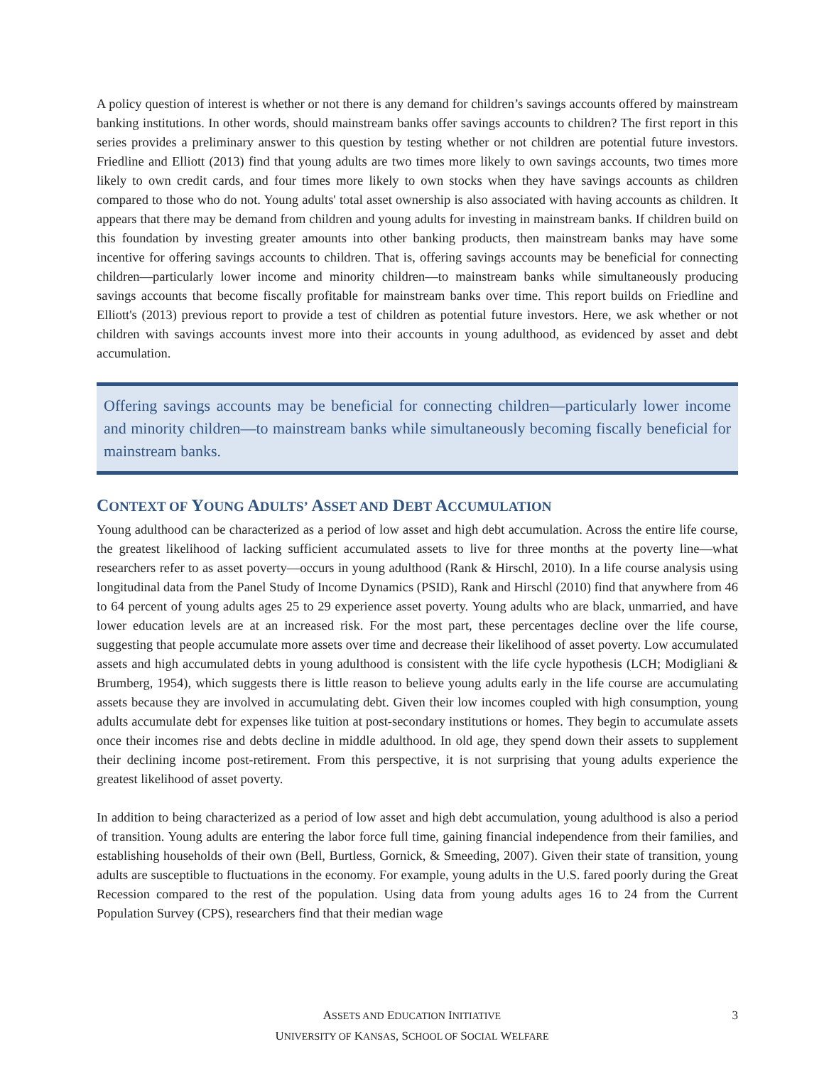A policy question of interest is whether or not there is any demand for children’s savings accounts offered by mainstream banking institutions. In other words, should mainstream banks offer savings accounts to children? The first report in this series provides a preliminary answer to this question by testing whether or not children are potential future investors. Friedline and Elliott (2013) find that young adults are two times more likely to own savings accounts, two times more likely to own credit cards, and four times more likely to own stocks when they have savings accounts as children compared to those who do not. Young adults' total asset ownership is also associated with having accounts as children. It appears that there may be demand from children and young adults for investing in mainstream banks. If children build on this foundation by investing greater amounts into other banking products, then mainstream banks may have some incentive for offering savings accounts to children. That is, offering savings accounts may be beneficial for connecting children—particularly lower income and minority children—to mainstream banks while simultaneously producing savings accounts that become fiscally profitable for mainstream banks over time. This report builds on Friedline and Elliott's (2013) previous report to provide a test of children as potential future investors. Here, we ask whether or not children with savings accounts invest more into their accounts in young adulthood, as evidenced by asset and debt accumulation.
Offering savings accounts may be beneficial for connecting children—particularly lower income and minority children—to mainstream banks while simultaneously becoming fiscally beneficial for mainstream banks.
CONTEXT OF YOUNG ADULTS’ ASSET AND DEBT ACCUMULATION
Young adulthood can be characterized as a period of low asset and high debt accumulation. Across the entire life course, the greatest likelihood of lacking sufficient accumulated assets to live for three months at the poverty line—what researchers refer to as asset poverty—occurs in young adulthood (Rank & Hirschl, 2010). In a life course analysis using longitudinal data from the Panel Study of Income Dynamics (PSID), Rank and Hirschl (2010) find that anywhere from 46 to 64 percent of young adults ages 25 to 29 experience asset poverty. Young adults who are black, unmarried, and have lower education levels are at an increased risk. For the most part, these percentages decline over the life course, suggesting that people accumulate more assets over time and decrease their likelihood of asset poverty. Low accumulated assets and high accumulated debts in young adulthood is consistent with the life cycle hypothesis (LCH; Modigliani & Brumberg, 1954), which suggests there is little reason to believe young adults early in the life course are accumulating assets because they are involved in accumulating debt. Given their low incomes coupled with high consumption, young adults accumulate debt for expenses like tuition at post-secondary institutions or homes. They begin to accumulate assets once their incomes rise and debts decline in middle adulthood. In old age, they spend down their assets to supplement their declining income post-retirement. From this perspective, it is not surprising that young adults experience the greatest likelihood of asset poverty.
In addition to being characterized as a period of low asset and high debt accumulation, young adulthood is also a period of transition. Young adults are entering the labor force full time, gaining financial independence from their families, and establishing households of their own (Bell, Burtless, Gornick, & Smeeding, 2007). Given their state of transition, young adults are susceptible to fluctuations in the economy. For example, young adults in the U.S. fared poorly during the Great Recession compared to the rest of the population. Using data from young adults ages 16 to 24 from the Current Population Survey (CPS), researchers find that their median wage
ASSETS AND EDUCATION INITIATIVE
UNIVERSITY OF KANSAS, SCHOOL OF SOCIAL WELFARE
3